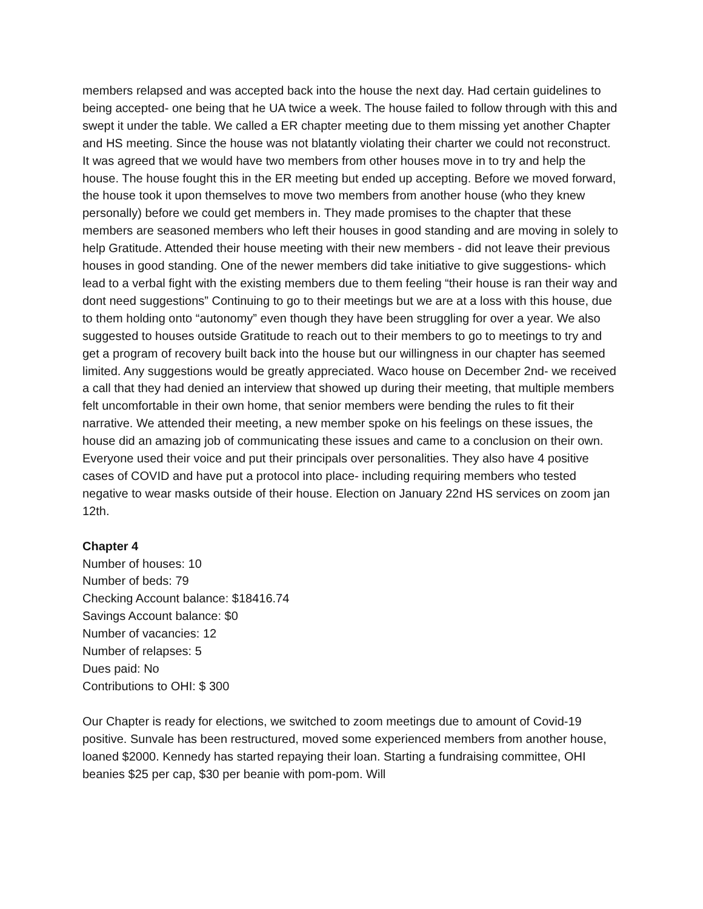members relapsed and was accepted back into the house the next day. Had certain guidelines to being accepted- one being that he UA twice a week. The house failed to follow through with this and swept it under the table. We called a ER chapter meeting due to them missing yet another Chapter and HS meeting. Since the house was not blatantly violating their charter we could not reconstruct. It was agreed that we would have two members from other houses move in to try and help the house. The house fought this in the ER meeting but ended up accepting. Before we moved forward, the house took it upon themselves to move two members from another house (who they knew personally) before we could get members in. They made promises to the chapter that these members are seasoned members who left their houses in good standing and are moving in solely to help Gratitude. Attended their house meeting with their new members - did not leave their previous houses in good standing. One of the newer members did take initiative to give suggestions- which lead to a verbal fight with the existing members due to them feeling “their house is ran their way and dont need suggestions” Continuing to go to their meetings but we are at a loss with this house, due to them holding onto “autonomy” even though they have been struggling for over a year. We also suggested to houses outside Gratitude to reach out to their members to go to meetings to try and get a program of recovery built back into the house but our willingness in our chapter has seemed limited. Any suggestions would be greatly appreciated. Waco house on December 2nd- we received a call that they had denied an interview that showed up during their meeting, that multiple members felt uncomfortable in their own home, that senior members were bending the rules to fit their narrative. We attended their meeting, a new member spoke on his feelings on these issues, the house did an amazing job of communicating these issues and came to a conclusion on their own. Everyone used their voice and put their principals over personalities. They also have 4 positive cases of COVID and have put a protocol into place- including requiring members who tested negative to wear masks outside of their house. Election on January 22nd HS services on zoom jan 12th.
Chapter 4
Number of houses: 10
Number of beds: 79
Checking Account balance: $18416.74
Savings Account balance: $0
Number of vacancies: 12
Number of relapses: 5
Dues paid: No
Contributions to OHI: $ 300
Our Chapter is ready for elections, we switched to zoom meetings due to amount of Covid-19 positive. Sunvale has been restructured, moved some experienced members from another house, loaned $2000. Kennedy has started repaying their loan. Starting a fundraising committee, OHI beanies $25 per cap, $30 per beanie with pom-pom. Will